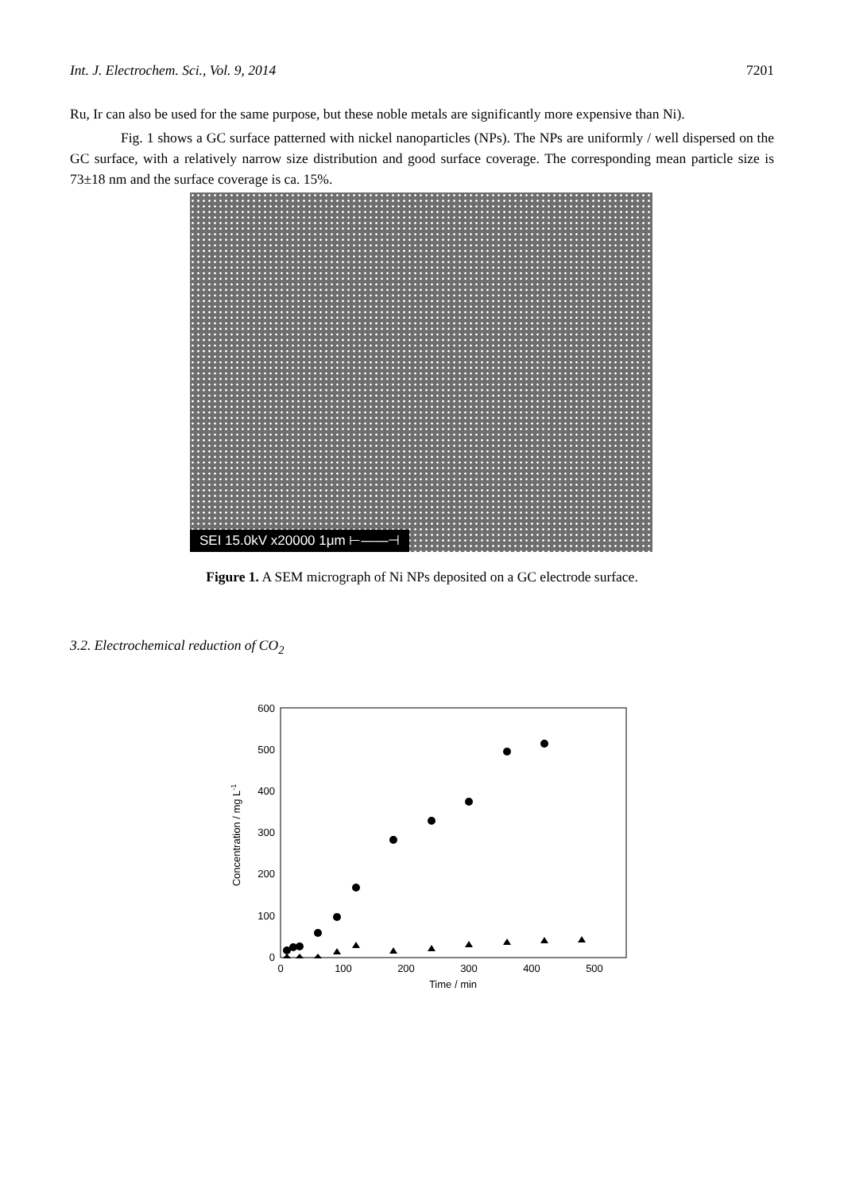Int. J. Electrochem. Sci., Vol. 9, 2014 7201
Ru, Ir can also be used for the same purpose, but these noble metals are significantly more expensive than Ni).
Fig. 1 shows a GC surface patterned with nickel nanoparticles (NPs). The NPs are uniformly / well dispersed on the GC surface, with a relatively narrow size distribution and good surface coverage. The corresponding mean particle size is 73±18 nm and the surface coverage is ca. 15%.
SEI 15.0kV x20000 1μm ⊢——⊣
Figure 1. A SEM micrograph of Ni NPs deposited on a GC electrode surface.
3.2. Electrochemical reduction of CO<sub>2</sub>
0
100
200
300
400
500
600
0
100
200
300
400
500
Time / min
Concentration / mg L-1